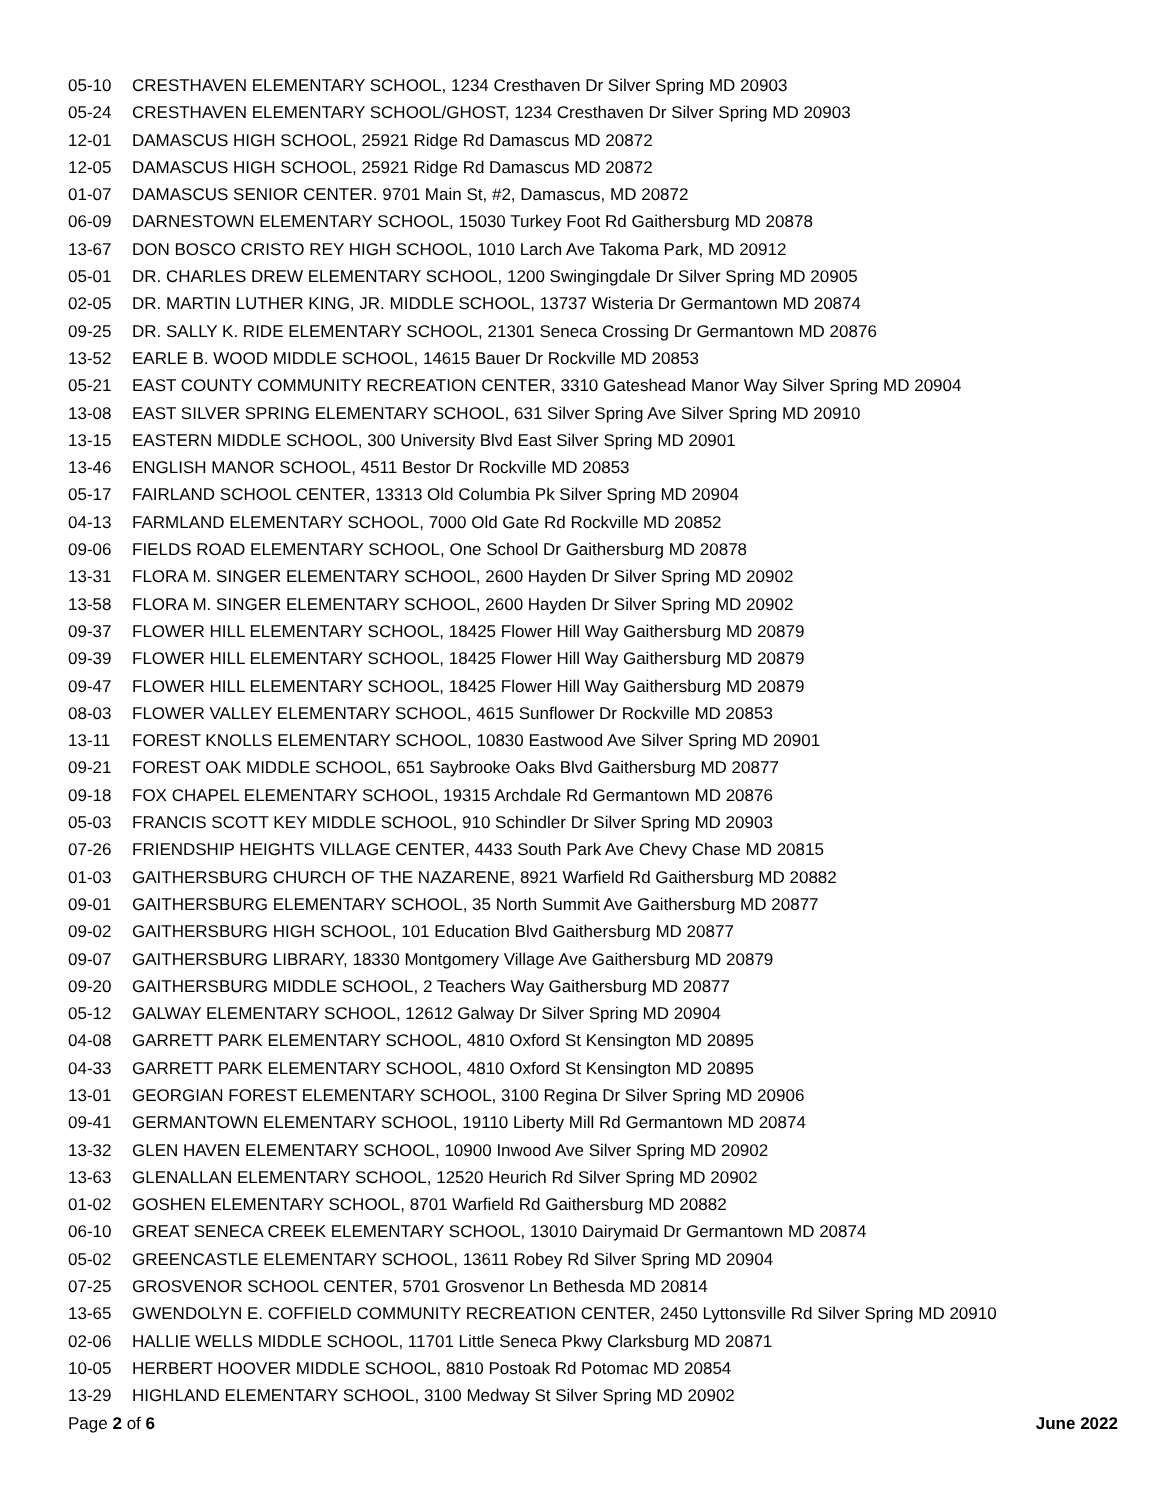05-10 CRESTHAVEN ELEMENTARY SCHOOL, 1234 Cresthaven Dr Silver Spring MD 20903
05-24 CRESTHAVEN ELEMENTARY SCHOOL/GHOST, 1234 Cresthaven Dr Silver Spring MD 20903
12-01 DAMASCUS HIGH SCHOOL, 25921 Ridge Rd Damascus MD 20872
12-05 DAMASCUS HIGH SCHOOL, 25921 Ridge Rd Damascus MD 20872
01-07 DAMASCUS SENIOR CENTER. 9701 Main St, #2, Damascus, MD 20872
06-09 DARNESTOWN ELEMENTARY SCHOOL, 15030 Turkey Foot Rd Gaithersburg MD 20878
13-67 DON BOSCO CRISTO REY HIGH SCHOOL, 1010 Larch Ave Takoma Park, MD 20912
05-01 DR. CHARLES DREW ELEMENTARY SCHOOL, 1200 Swingingdale Dr Silver Spring MD 20905
02-05 DR. MARTIN LUTHER KING, JR. MIDDLE SCHOOL, 13737 Wisteria Dr Germantown MD 20874
09-25 DR. SALLY K. RIDE ELEMENTARY SCHOOL, 21301 Seneca Crossing Dr Germantown MD 20876
13-52 EARLE B. WOOD MIDDLE SCHOOL, 14615 Bauer Dr Rockville MD 20853
05-21 EAST COUNTY COMMUNITY RECREATION CENTER, 3310 Gateshead Manor Way Silver Spring MD 20904
13-08 EAST SILVER SPRING ELEMENTARY SCHOOL, 631 Silver Spring Ave Silver Spring MD 20910
13-15 EASTERN MIDDLE SCHOOL, 300 University Blvd East Silver Spring MD 20901
13-46 ENGLISH MANOR SCHOOL, 4511 Bestor Dr Rockville MD 20853
05-17 FAIRLAND SCHOOL CENTER, 13313 Old Columbia Pk Silver Spring MD 20904
04-13 FARMLAND ELEMENTARY SCHOOL, 7000 Old Gate Rd Rockville MD 20852
09-06 FIELDS ROAD ELEMENTARY SCHOOL, One School Dr Gaithersburg MD 20878
13-31 FLORA M. SINGER ELEMENTARY SCHOOL, 2600 Hayden Dr Silver Spring MD 20902
13-58 FLORA M. SINGER ELEMENTARY SCHOOL, 2600 Hayden Dr Silver Spring MD 20902
09-37 FLOWER HILL ELEMENTARY SCHOOL, 18425 Flower Hill Way Gaithersburg MD 20879
09-39 FLOWER HILL ELEMENTARY SCHOOL, 18425 Flower Hill Way Gaithersburg MD 20879
09-47 FLOWER HILL ELEMENTARY SCHOOL, 18425 Flower Hill Way Gaithersburg MD 20879
08-03 FLOWER VALLEY ELEMENTARY SCHOOL, 4615 Sunflower Dr Rockville MD 20853
13-11 FOREST KNOLLS ELEMENTARY SCHOOL, 10830 Eastwood Ave Silver Spring MD 20901
09-21 FOREST OAK MIDDLE SCHOOL, 651 Saybrooke Oaks Blvd Gaithersburg MD 20877
09-18 FOX CHAPEL ELEMENTARY SCHOOL, 19315 Archdale Rd Germantown MD 20876
05-03 FRANCIS SCOTT KEY MIDDLE SCHOOL, 910 Schindler Dr Silver Spring MD 20903
07-26 FRIENDSHIP HEIGHTS VILLAGE CENTER, 4433 South Park Ave Chevy Chase MD 20815
01-03 GAITHERSBURG CHURCH OF THE NAZARENE, 8921 Warfield Rd Gaithersburg MD 20882
09-01 GAITHERSBURG ELEMENTARY SCHOOL, 35 North Summit Ave Gaithersburg MD 20877
09-02 GAITHERSBURG HIGH SCHOOL, 101 Education Blvd Gaithersburg MD 20877
09-07 GAITHERSBURG LIBRARY, 18330 Montgomery Village Ave Gaithersburg MD 20879
09-20 GAITHERSBURG MIDDLE SCHOOL, 2 Teachers Way Gaithersburg MD 20877
05-12 GALWAY ELEMENTARY SCHOOL, 12612 Galway Dr Silver Spring MD 20904
04-08 GARRETT PARK ELEMENTARY SCHOOL, 4810 Oxford St Kensington MD 20895
04-33 GARRETT PARK ELEMENTARY SCHOOL, 4810 Oxford St Kensington MD 20895
13-01 GEORGIAN FOREST ELEMENTARY SCHOOL, 3100 Regina Dr Silver Spring MD 20906
09-41 GERMANTOWN ELEMENTARY SCHOOL, 19110 Liberty Mill Rd Germantown MD 20874
13-32 GLEN HAVEN ELEMENTARY SCHOOL, 10900 Inwood Ave Silver Spring MD 20902
13-63 GLENALLAN ELEMENTARY SCHOOL, 12520 Heurich Rd Silver Spring MD 20902
01-02 GOSHEN ELEMENTARY SCHOOL, 8701 Warfield Rd Gaithersburg MD 20882
06-10 GREAT SENECA CREEK ELEMENTARY SCHOOL, 13010 Dairymaid Dr Germantown MD 20874
05-02 GREENCASTLE ELEMENTARY SCHOOL, 13611 Robey Rd Silver Spring MD 20904
07-25 GROSVENOR SCHOOL CENTER, 5701 Grosvenor Ln Bethesda MD 20814
13-65 GWENDOLYN E. COFFIELD COMMUNITY RECREATION CENTER, 2450 Lyttonsville Rd Silver Spring MD 20910
02-06 HALLIE WELLS MIDDLE SCHOOL, 11701 Little Seneca Pkwy Clarksburg MD 20871
10-05 HERBERT HOOVER MIDDLE SCHOOL, 8810 Postoak Rd Potomac MD 20854
13-29 HIGHLAND ELEMENTARY SCHOOL, 3100 Medway St Silver Spring MD 20902
Page 2 of 6 June 2022